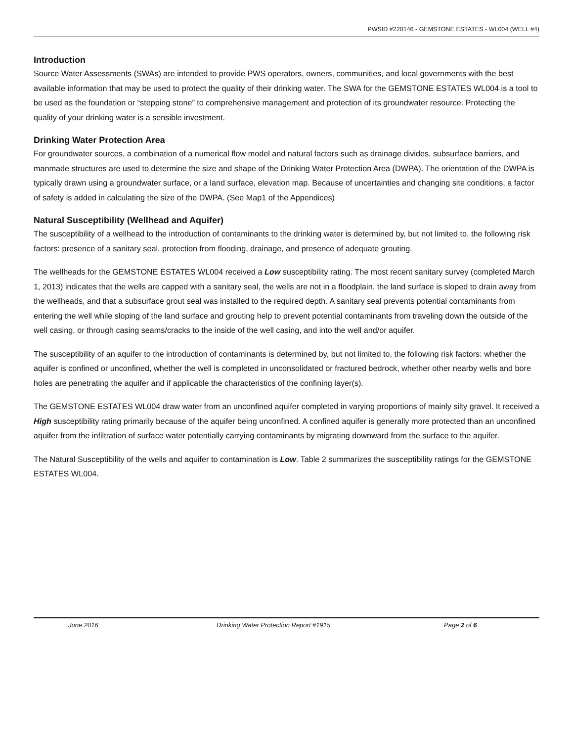PWSID #220146 - GEMSTONE ESTATES - WL004 (WELL #4)
Introduction
Source Water Assessments (SWAs) are intended to provide PWS operators, owners, communities, and local governments with the best available information that may be used to protect the quality of their drinking water. The SWA for the GEMSTONE ESTATES WL004 is a tool to be used as the foundation or “stepping stone” to comprehensive management and protection of its groundwater resource. Protecting the quality of your drinking water is a sensible investment.
Drinking Water Protection Area
For groundwater sources, a combination of a numerical flow model and natural factors such as drainage divides, subsurface barriers, and manmade structures are used to determine the size and shape of the Drinking Water Protection Area (DWPA). The orientation of the DWPA is typically drawn using a groundwater surface, or a land surface, elevation map. Because of uncertainties and changing site conditions, a factor of safety is added in calculating the size of the DWPA. (See Map1 of the Appendices)
Natural Susceptibility (Wellhead and Aquifer)
The susceptibility of a wellhead to the introduction of contaminants to the drinking water is determined by, but not limited to, the following risk factors: presence of a sanitary seal, protection from flooding, drainage, and presence of adequate grouting.
The wellheads for the GEMSTONE ESTATES WL004 received a Low susceptibility rating. The most recent sanitary survey (completed March 1, 2013) indicates that the wells are capped with a sanitary seal, the wells are not in a floodplain, the land surface is sloped to drain away from the wellheads, and that a subsurface grout seal was installed to the required depth. A sanitary seal prevents potential contaminants from entering the well while sloping of the land surface and grouting help to prevent potential contaminants from traveling down the outside of the well casing, or through casing seams/cracks to the inside of the well casing, and into the well and/or aquifer.
The susceptibility of an aquifer to the introduction of contaminants is determined by, but not limited to, the following risk factors: whether the aquifer is confined or unconfined, whether the well is completed in unconsolidated or fractured bedrock, whether other nearby wells and bore holes are penetrating the aquifer and if applicable the characteristics of the confining layer(s).
The GEMSTONE ESTATES WL004 draw water from an unconfined aquifer completed in varying proportions of mainly silty gravel. It received a High susceptibility rating primarily because of the aquifer being unconfined. A confined aquifer is generally more protected than an unconfined aquifer from the infiltration of surface water potentially carrying contaminants by migrating downward from the surface to the aquifer.
The Natural Susceptibility of the wells and aquifer to contamination is Low. Table 2 summarizes the susceptibility ratings for the GEMSTONE ESTATES WL004.
June 2016 Drinking Water Protection Report #1915 Page 2 of 6